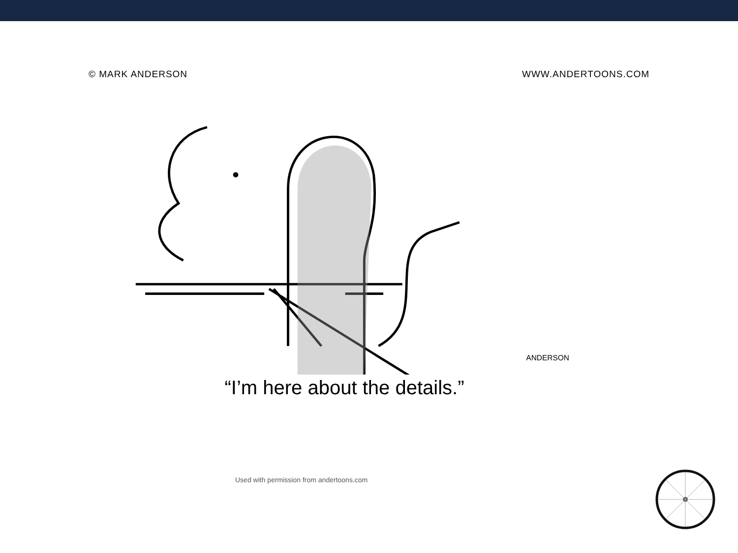© MARK ANDERSON WWW.ANDERTOONS.COM
ANDERSON
“I’m here about the details.”
Used with permission from andertoons.com